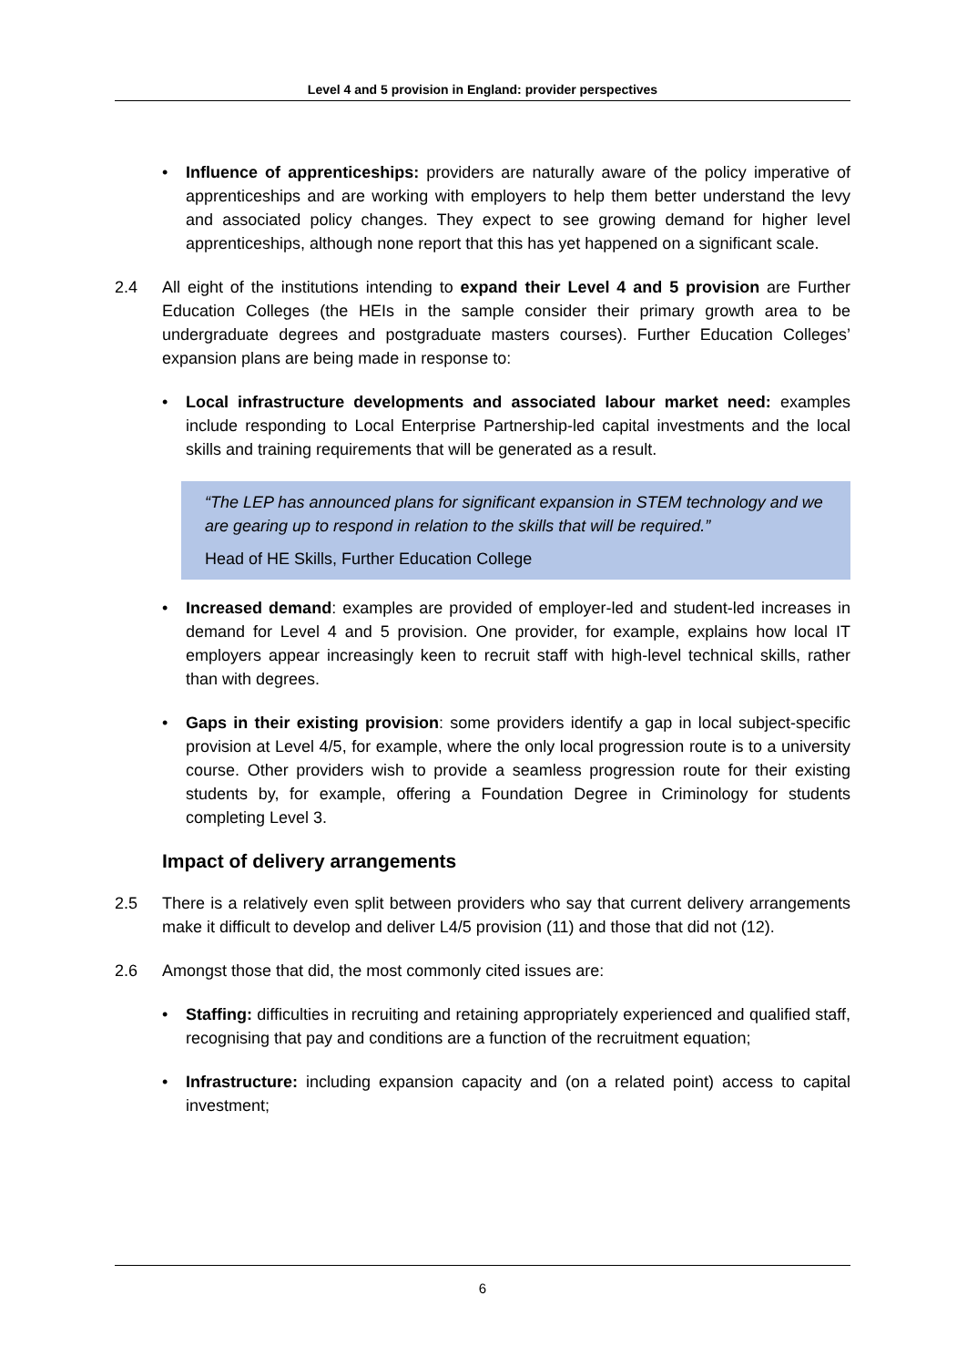Level 4 and 5 provision in England: provider perspectives
• Influence of apprenticeships: providers are naturally aware of the policy imperative of apprenticeships and are working with employers to help them better understand the levy and associated policy changes. They expect to see growing demand for higher level apprenticeships, although none report that this has yet happened on a significant scale.
2.4 All eight of the institutions intending to expand their Level 4 and 5 provision are Further Education Colleges (the HEIs in the sample consider their primary growth area to be undergraduate degrees and postgraduate masters courses). Further Education Colleges’ expansion plans are being made in response to:
• Local infrastructure developments and associated labour market need: examples include responding to Local Enterprise Partnership-led capital investments and the local skills and training requirements that will be generated as a result.
“The LEP has announced plans for significant expansion in STEM technology and we are gearing up to respond in relation to the skills that will be required.”
Head of HE Skills, Further Education College
• Increased demand: examples are provided of employer-led and student-led increases in demand for Level 4 and 5 provision. One provider, for example, explains how local IT employers appear increasingly keen to recruit staff with high-level technical skills, rather than with degrees.
• Gaps in their existing provision: some providers identify a gap in local subject-specific provision at Level 4/5, for example, where the only local progression route is to a university course. Other providers wish to provide a seamless progression route for their existing students by, for example, offering a Foundation Degree in Criminology for students completing Level 3.
Impact of delivery arrangements
2.5 There is a relatively even split between providers who say that current delivery arrangements make it difficult to develop and deliver L4/5 provision (11) and those that did not (12).
2.6 Amongst those that did, the most commonly cited issues are:
• Staffing: difficulties in recruiting and retaining appropriately experienced and qualified staff, recognising that pay and conditions are a function of the recruitment equation;
• Infrastructure: including expansion capacity and (on a related point) access to capital investment;
6